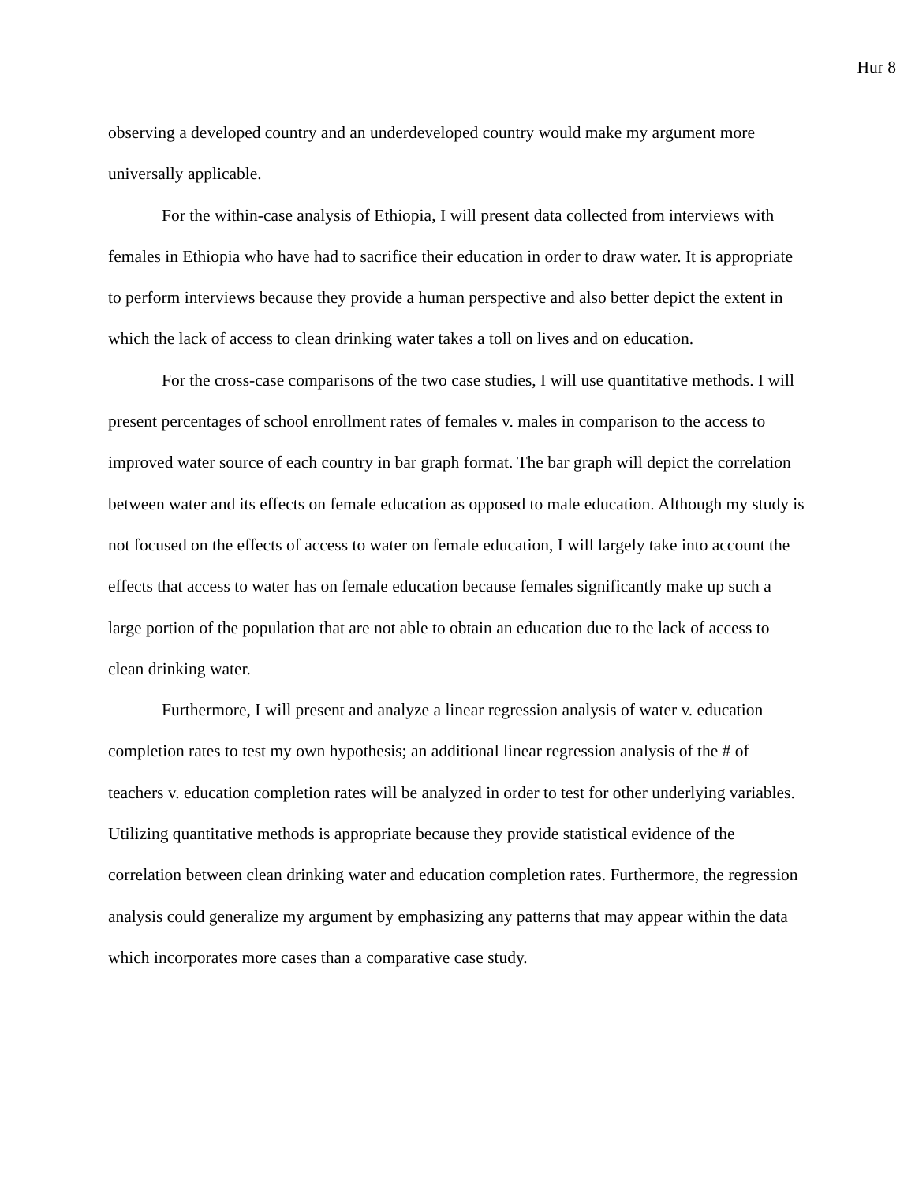Hur 8
observing a developed country and an underdeveloped country would make my argument more universally applicable.
For the within-case analysis of Ethiopia, I will present data collected from interviews with females in Ethiopia who have had to sacrifice their education in order to draw water. It is appropriate to perform interviews because they provide a human perspective and also better depict the extent in which the lack of access to clean drinking water takes a toll on lives and on education.
For the cross-case comparisons of the two case studies, I will use quantitative methods. I will present percentages of school enrollment rates of females v. males in comparison to the access to improved water source of each country in bar graph format. The bar graph will depict the correlation between water and its effects on female education as opposed to male education. Although my study is not focused on the effects of access to water on female education, I will largely take into account the effects that access to water has on female education because females significantly make up such a large portion of the population that are not able to obtain an education due to the lack of access to clean drinking water.
Furthermore, I will present and analyze a linear regression analysis of water v. education completion rates to test my own hypothesis; an additional linear regression analysis of the # of teachers v. education completion rates will be analyzed in order to test for other underlying variables. Utilizing quantitative methods is appropriate because they provide statistical evidence of the correlation between clean drinking water and education completion rates. Furthermore, the regression analysis could generalize my argument by emphasizing any patterns that may appear within the data which incorporates more cases than a comparative case study.